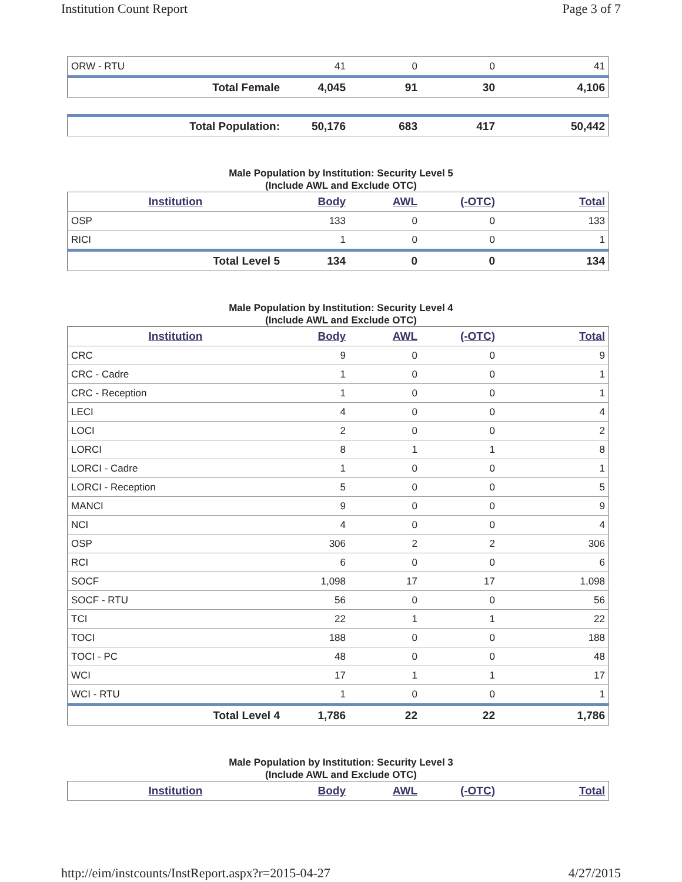Institution Count Report Page 3 of 7
| ORW - RTU | 41 | 0 | 0 | 41 |
| Total Female | 4,045 | 91 | 30 | 4,106 |
| Total Population: | 50,176 | 683 | 417 | 50,442 |
Male Population by Institution: Security Level 5
(Include AWL and Exclude OTC)
| Institution | Body | AWL | (-OTC) | Total |
| --- | --- | --- | --- | --- |
| OSP | 133 | 0 | 0 | 133 |
| RICI | 1 | 0 | 0 | 1 |
| Total Level 5 | 134 | 0 | 0 | 134 |
Male Population by Institution: Security Level 4
(Include AWL and Exclude OTC)
| Institution | Body | AWL | (-OTC) | Total |
| --- | --- | --- | --- | --- |
| CRC | 9 | 0 | 0 | 9 |
| CRC - Cadre | 1 | 0 | 0 | 1 |
| CRC - Reception | 1 | 0 | 0 | 1 |
| LECI | 4 | 0 | 0 | 4 |
| LOCI | 2 | 0 | 0 | 2 |
| LORCI | 8 | 1 | 1 | 8 |
| LORCI - Cadre | 1 | 0 | 0 | 1 |
| LORCI - Reception | 5 | 0 | 0 | 5 |
| MANCI | 9 | 0 | 0 | 9 |
| NCI | 4 | 0 | 0 | 4 |
| OSP | 306 | 2 | 2 | 306 |
| RCI | 6 | 0 | 0 | 6 |
| SOCF | 1,098 | 17 | 17 | 1,098 |
| SOCF - RTU | 56 | 0 | 0 | 56 |
| TCI | 22 | 1 | 1 | 22 |
| TOCI | 188 | 0 | 0 | 188 |
| TOCI - PC | 48 | 0 | 0 | 48 |
| WCI | 17 | 1 | 1 | 17 |
| WCI - RTU | 1 | 0 | 0 | 1 |
| Total Level 4 | 1,786 | 22 | 22 | 1,786 |
Male Population by Institution: Security Level 3
(Include AWL and Exclude OTC)
| Institution | Body | AWL | (-OTC) | Total |
| --- | --- | --- | --- | --- |
http://eim/instcounts/InstReport.aspx?r=2015-04-27 4/27/2015